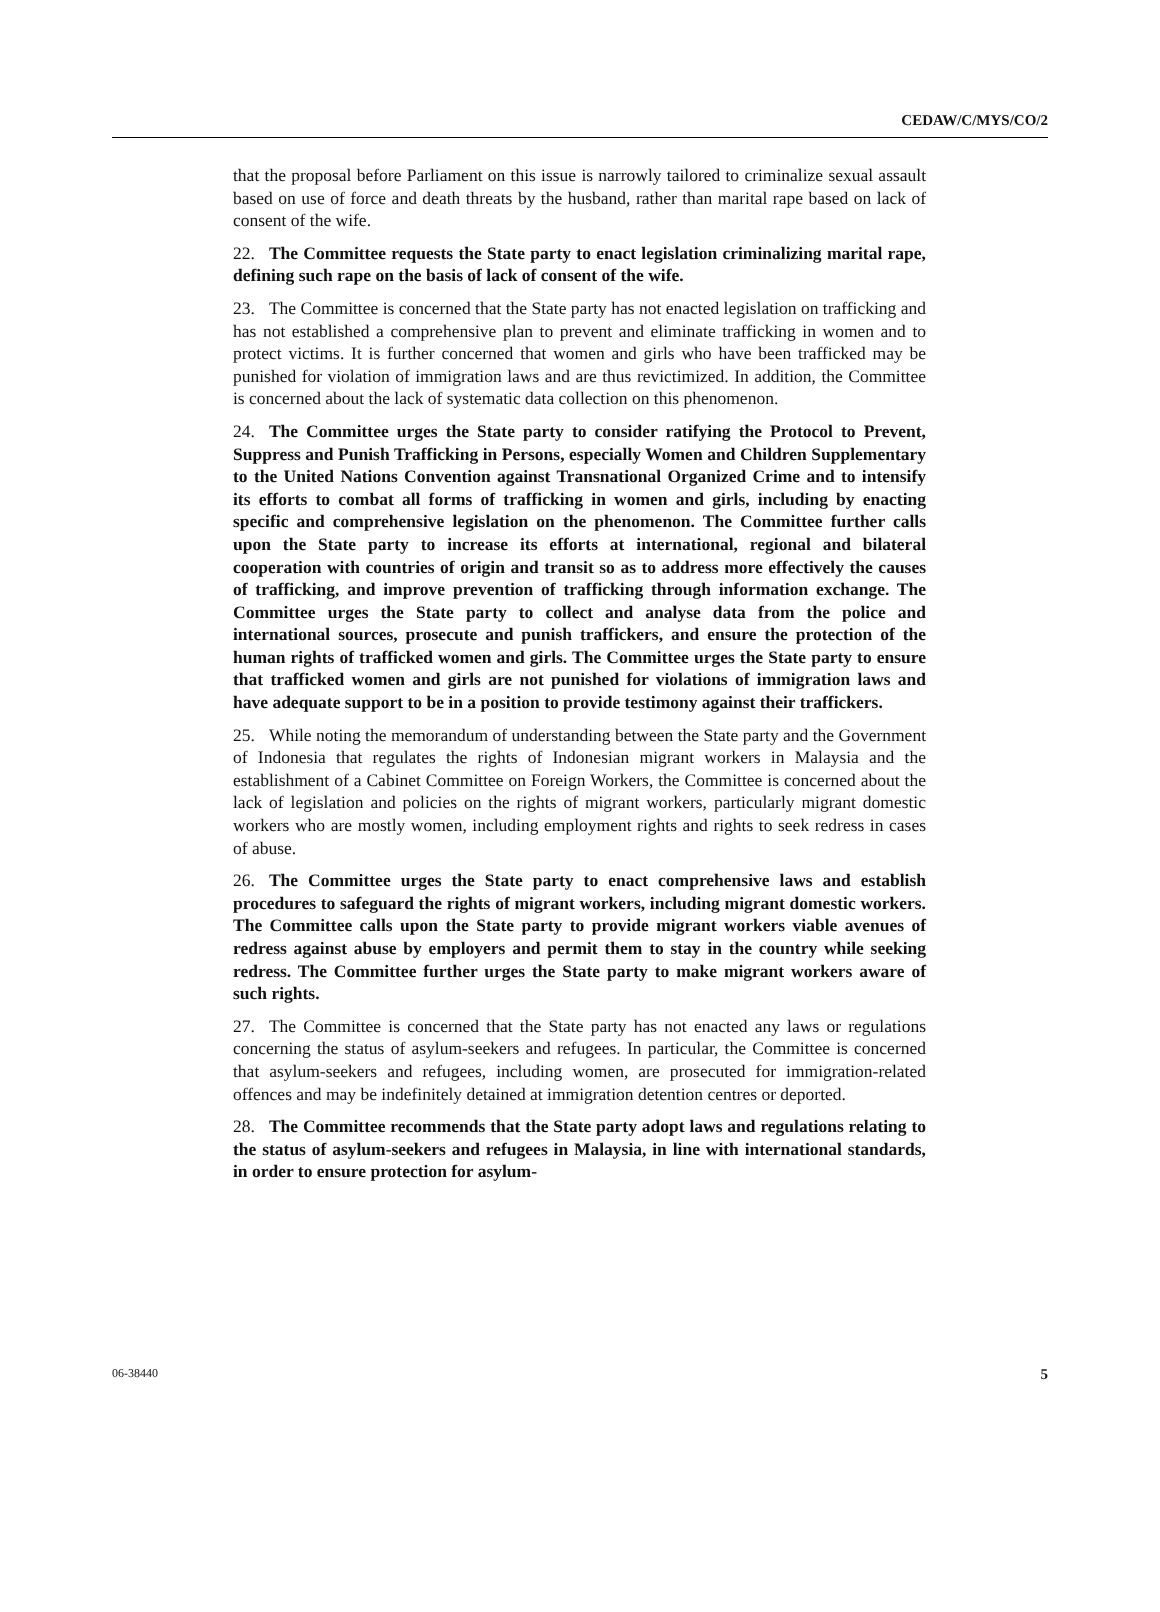CEDAW/C/MYS/CO/2
that the proposal before Parliament on this issue is narrowly tailored to criminalize sexual assault based on use of force and death threats by the husband, rather than marital rape based on lack of consent of the wife.
22. The Committee requests the State party to enact legislation criminalizing marital rape, defining such rape on the basis of lack of consent of the wife.
23. The Committee is concerned that the State party has not enacted legislation on trafficking and has not established a comprehensive plan to prevent and eliminate trafficking in women and to protect victims. It is further concerned that women and girls who have been trafficked may be punished for violation of immigration laws and are thus revictimized. In addition, the Committee is concerned about the lack of systematic data collection on this phenomenon.
24. The Committee urges the State party to consider ratifying the Protocol to Prevent, Suppress and Punish Trafficking in Persons, especially Women and Children Supplementary to the United Nations Convention against Transnational Organized Crime and to intensify its efforts to combat all forms of trafficking in women and girls, including by enacting specific and comprehensive legislation on the phenomenon. The Committee further calls upon the State party to increase its efforts at international, regional and bilateral cooperation with countries of origin and transit so as to address more effectively the causes of trafficking, and improve prevention of trafficking through information exchange. The Committee urges the State party to collect and analyse data from the police and international sources, prosecute and punish traffickers, and ensure the protection of the human rights of trafficked women and girls. The Committee urges the State party to ensure that trafficked women and girls are not punished for violations of immigration laws and have adequate support to be in a position to provide testimony against their traffickers.
25. While noting the memorandum of understanding between the State party and the Government of Indonesia that regulates the rights of Indonesian migrant workers in Malaysia and the establishment of a Cabinet Committee on Foreign Workers, the Committee is concerned about the lack of legislation and policies on the rights of migrant workers, particularly migrant domestic workers who are mostly women, including employment rights and rights to seek redress in cases of abuse.
26. The Committee urges the State party to enact comprehensive laws and establish procedures to safeguard the rights of migrant workers, including migrant domestic workers. The Committee calls upon the State party to provide migrant workers viable avenues of redress against abuse by employers and permit them to stay in the country while seeking redress. The Committee further urges the State party to make migrant workers aware of such rights.
27. The Committee is concerned that the State party has not enacted any laws or regulations concerning the status of asylum-seekers and refugees. In particular, the Committee is concerned that asylum-seekers and refugees, including women, are prosecuted for immigration-related offences and may be indefinitely detained at immigration detention centres or deported.
28. The Committee recommends that the State party adopt laws and regulations relating to the status of asylum-seekers and refugees in Malaysia, in line with international standards, in order to ensure protection for asylum-
06-38440 5